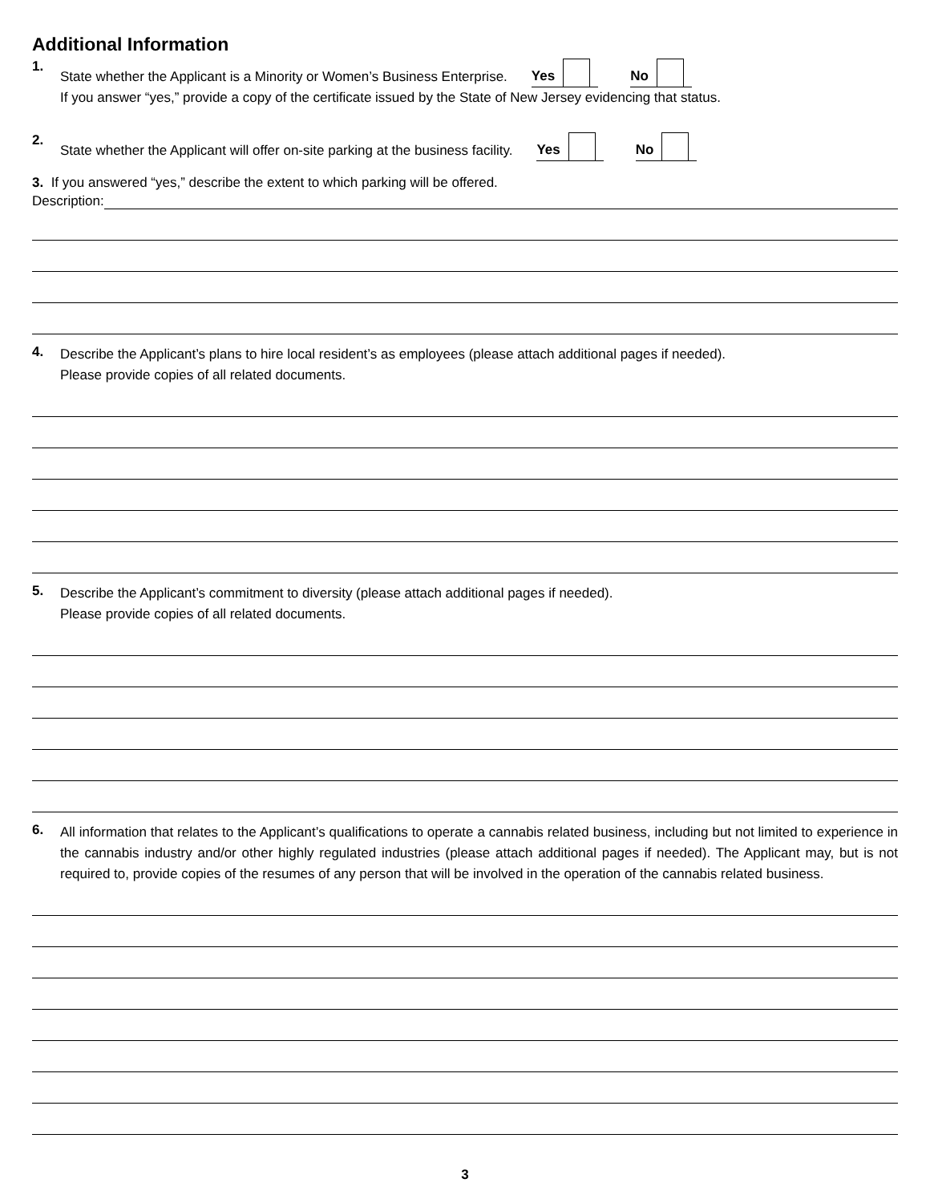Additional Information
1.
State whether the Applicant is a Minority or Women’s Business Enterprise. Yes No
If you answer “yes,” provide a copy of the certificate issued by the State of New Jersey evidencing that status.
2.
State whether the Applicant will offer on-site parking at the business facility. Yes No
3. If you answered “yes,” describe the extent to which parking will be offered.
Description:
4.
Describe the Applicant’s plans to hire local resident’s as employees (please attach additional pages if needed).
Please provide copies of all related documents.
5.
Describe the Applicant’s commitment to diversity (please attach additional pages if needed).
Please provide copies of all related documents.
6.
All information that relates to the Applicant’s qualifications to operate a cannabis related business, including but not limited to experience in the cannabis industry and/or other highly regulated industries (please attach additional pages if needed). The Applicant may, but is not required to, provide copies of the resumes of any person that will be involved in the operation of the cannabis related business.
3